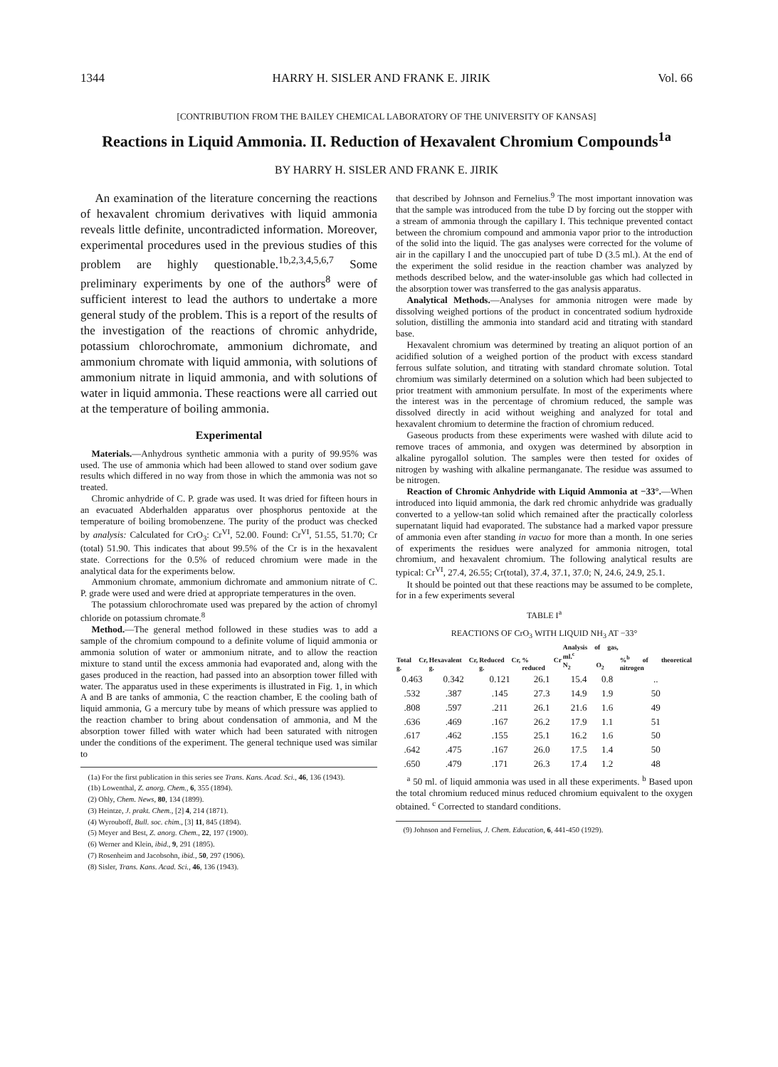1344 HARRY H. SISLER AND FRANK E. JIRIK Vol. 66
[CONTRIBUTION FROM THE BAILEY CHEMICAL LABORATORY OF THE UNIVERSITY OF KANSAS]
Reactions in Liquid Ammonia. II. Reduction of Hexavalent Chromium Compounds<sup>1a</sup>
BY HARRY H. SISLER AND FRANK E. JIRIK
An examination of the literature concerning the reactions of hexavalent chromium derivatives with liquid ammonia reveals little definite, uncontradicted information. Moreover, experimental procedures used in the previous studies of this problem are highly questionable.<sup>1b,2,3,4,5,6,7</sup> Some preliminary experiments by one of the authors<sup>8</sup> were of sufficient interest to lead the authors to undertake a more general study of the problem. This is a report of the results of the investigation of the reactions of chromic anhydride, potassium chlorochromate, ammonium dichromate, and ammonium chromate with liquid ammonia, with solutions of ammonium nitrate in liquid ammonia, and with solutions of water in liquid ammonia. These reactions were all carried out at the temperature of boiling ammonia.
Experimental
Materials.—Anhydrous synthetic ammonia with a purity of 99.95% was used. The use of ammonia which had been allowed to stand over sodium gave results which differed in no way from those in which the ammonia was not so treated.
Chromic anhydride of C. P. grade was used. It was dried for fifteen hours in an evacuated Abderhalden apparatus over phosphorus pentoxide at the temperature of boiling bromobenzene. The purity of the product was checked by analysis: Calculated for CrO<sub>3</sub>: Cr<sup>VI</sup>, 52.00. Found: Cr<sup>VI</sup>, 51.55, 51.70; Cr (total) 51.90. This indicates that about 99.5% of the Cr is in the hexavalent state. Corrections for the 0.5% of reduced chromium were made in the analytical data for the experiments below.
Ammonium chromate, ammonium dichromate and ammonium nitrate of C. P. grade were used and were dried at appropriate temperatures in the oven.
The potassium chlorochromate used was prepared by the action of chromyl chloride on potassium chromate.<sup>8</sup>
Method.—The general method followed in these studies was to add a sample of the chromium compound to a definite volume of liquid ammonia or ammonia solution of water or ammonium nitrate, and to allow the reaction mixture to stand until the excess ammonia had evaporated and, along with the gases produced in the reaction, had passed into an absorption tower filled with water. The apparatus used in these experiments is illustrated in Fig. 1, in which A and B are tanks of ammonia, C the reaction chamber, E the cooling bath of liquid ammonia, G a mercury tube by means of which pressure was applied to the reaction chamber to bring about condensation of ammonia, and M the absorption tower filled with water which had been saturated with nitrogen under the conditions of the experiment. The general technique used was similar to
(1a) For the first publication in this series see Trans. Kans. Acad. Sci., 46, 136 (1943).
(1b) Lowenthal, Z. anorg. Chem., 6, 355 (1894).
(2) Ohly, Chem. News, 80, 134 (1899).
(3) Heintze, J. prakt. Chem., [2] 4, 214 (1871).
(4) Wyrouboff, Bull. soc. chim., [3] 11, 845 (1894).
(5) Meyer and Best, Z. anorg. Chem., 22, 197 (1900).
(6) Werner and Klein, ibid., 9, 291 (1895).
(7) Rosenheim and Jacobsohn, ibid., 50, 297 (1906).
(8) Sisler, Trans. Kans. Acad. Sci., 46, 136 (1943).
that described by Johnson and Fernelius.<sup>9</sup> The most important innovation was that the sample was introduced from the tube D by forcing out the stopper with a stream of ammonia through the capillary I. This technique prevented contact between the chromium compound and ammonia vapor prior to the introduction of the solid into the liquid. The gas analyses were corrected for the volume of air in the capillary I and the unoccupied part of tube D (3.5 ml.). At the end of the experiment the solid residue in the reaction chamber was analyzed by methods described below, and the water-insoluble gas which had collected in the absorption tower was transferred to the gas analysis apparatus.
Analytical Methods.—Analyses for ammonia nitrogen were made by dissolving weighed portions of the product in concentrated sodium hydroxide solution, distilling the ammonia into standard acid and titrating with standard base.
Hexavalent chromium was determined by treating an aliquot portion of an acidified solution of a weighed portion of the product with excess standard ferrous sulfate solution, and titrating with standard chromate solution. Total chromium was similarly determined on a solution which had been subjected to prior treatment with ammonium persulfate. In most of the experiments where the interest was in the percentage of chromium reduced, the sample was dissolved directly in acid without weighing and analyzed for total and hexavalent chromium to determine the fraction of chromium reduced.
Gaseous products from these experiments were washed with dilute acid to remove traces of ammonia, and oxygen was determined by absorption in alkaline pyrogallol solution. The samples were then tested for oxides of nitrogen by washing with alkaline permanganate. The residue was assumed to be nitrogen.
Reaction of Chromic Anhydride with Liquid Ammonia at −33°.—When introduced into liquid ammonia, the dark red chromic anhydride was gradually converted to a yellow-tan solid which remained after the practically colorless supernatant liquid had evaporated. The substance had a marked vapor pressure of ammonia even after standing in vacuo for more than a month. In one series of experiments the residues were analyzed for ammonia nitrogen, total chromium, and hexavalent chromium. The following analytical results are typical: Cr<sup>VI</sup>, 27.4, 26.55; Cr(total), 37.4, 37.1, 37.0; N, 24.6, 24.9, 25.1.
It should be pointed out that these reactions may be assumed to be complete, for in a few experiments several
TABLE I<sup>a</sup>
REACTIONS OF CrO<sub>3</sub> WITH LIQUID NH<sub>3</sub> AT −33°
| Total Cr, g. | Hexavalent Cr, g. | Reduced Cr, g. | % Cr reduced | Analysis of gas, ml.<sup>c</sup> | | %<sup>b</sup> of theoretical nitrogen |
| --- | --- | --- | --- | --- | --- | --- |
| | | | | N<sub>2</sub> | O<sub>2</sub> | |
| 0.463 | 0.342 | 0.121 | 26.1 | 15.4 | 0.8 | .. |
| .532 | .387 | .145 | 27.3 | 14.9 | 1.9 | 50 |
| .808 | .597 | .211 | 26.1 | 21.6 | 1.6 | 49 |
| .636 | .469 | .167 | 26.2 | 17.9 | 1.1 | 51 |
| .617 | .462 | .155 | 25.1 | 16.2 | 1.6 | 50 |
| .642 | .475 | .167 | 26.0 | 17.5 | 1.4 | 50 |
| .650 | .479 | .171 | 26.3 | 17.4 | 1.2 | 48 |
<sup>a</sup> 50 ml. of liquid ammonia was used in all these experiments. <sup>b</sup> Based upon the total chromium reduced minus reduced chromium equivalent to the oxygen obtained. <sup>c</sup> Corrected to standard conditions.
(9) Johnson and Fernelius, J. Chem. Education, 6, 441-450 (1929).